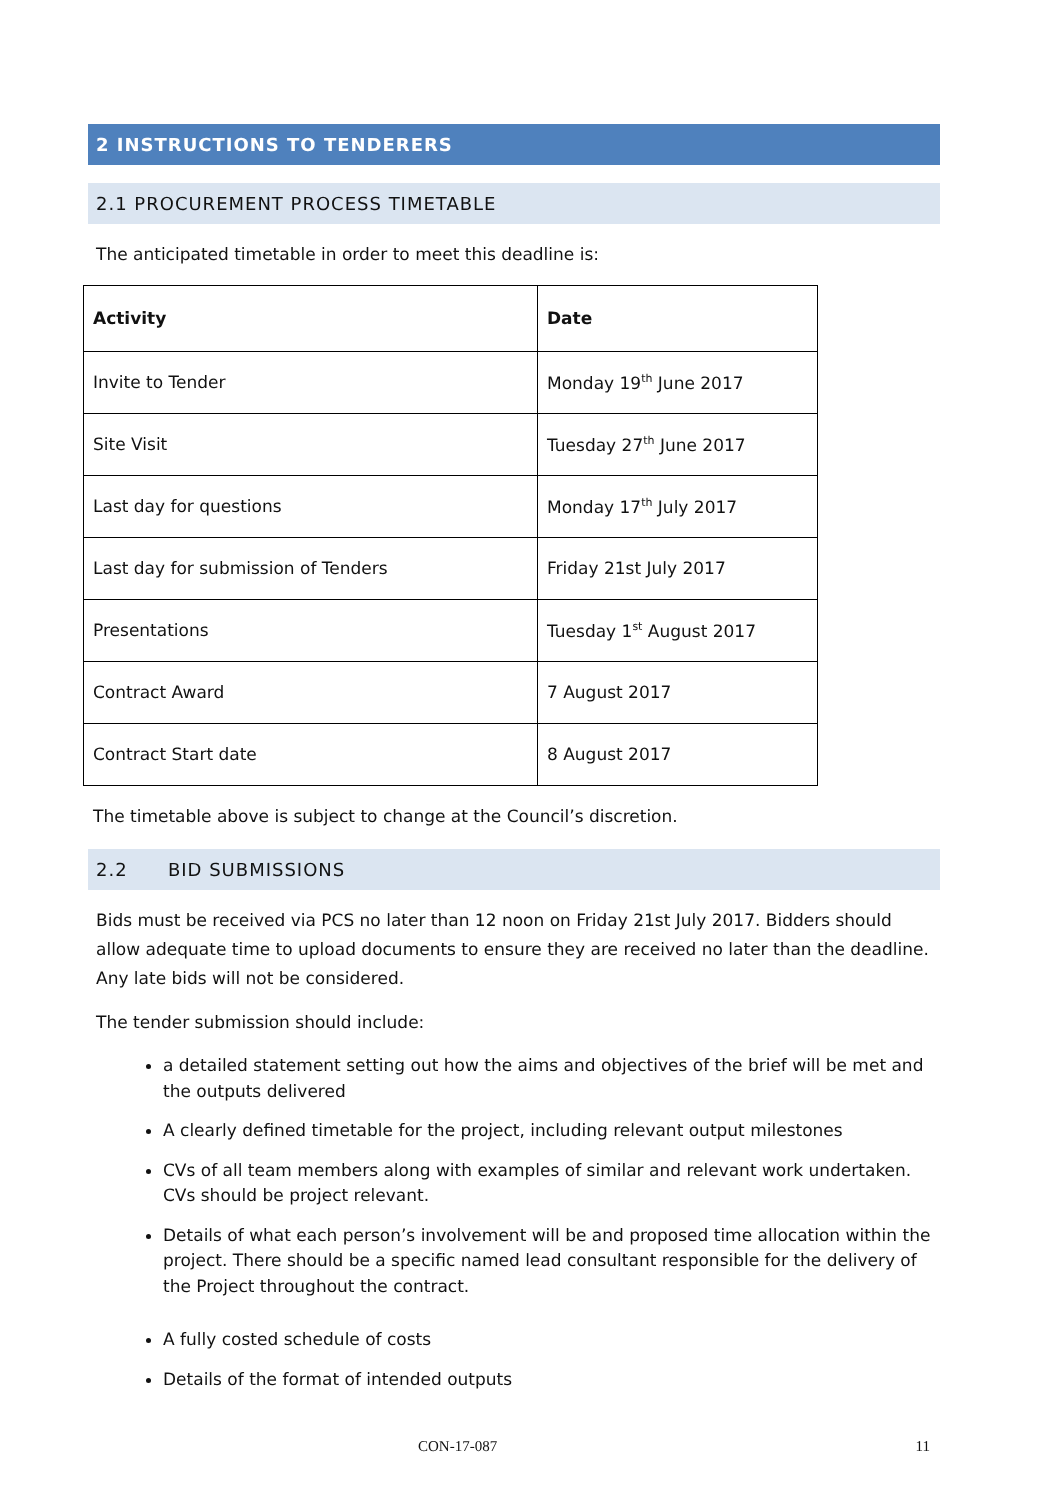2 INSTRUCTIONS TO TENDERERS
2.1 PROCUREMENT PROCESS TIMETABLE
The anticipated timetable in order to meet this deadline is:
| Activity | Date |
| --- | --- |
| Invite to Tender | Monday 19<sup>th</sup> June 2017 |
| Site Visit | Tuesday 27<sup>th</sup> June 2017 |
| Last day for questions | Monday 17<sup>th</sup> July 2017 |
| Last day for submission of Tenders | Friday 21st July 2017 |
| Presentations | Tuesday 1<sup>st</sup> August 2017 |
| Contract Award | 7 August 2017 |
| Contract Start date | 8 August 2017 |
The timetable above is subject to change at the Council’s discretion.
2.2 BID SUBMISSIONS
Bids must be received via PCS no later than 12 noon on Friday 21st July 2017. Bidders should allow adequate time to upload documents to ensure they are received no later than the deadline. Any late bids will not be considered.
The tender submission should include:
a detailed statement setting out how the aims and objectives of the brief will be met and the outputs delivered
A clearly defined timetable for the project, including relevant output milestones
CVs of all team members along with examples of similar and relevant work undertaken. CVs should be project relevant.
Details of what each person’s involvement will be and proposed time allocation within the project. There should be a specific named lead consultant responsible for the delivery of the Project throughout the contract.
A fully costed schedule of costs
Details of the format of intended outputs
CON-17-087 11